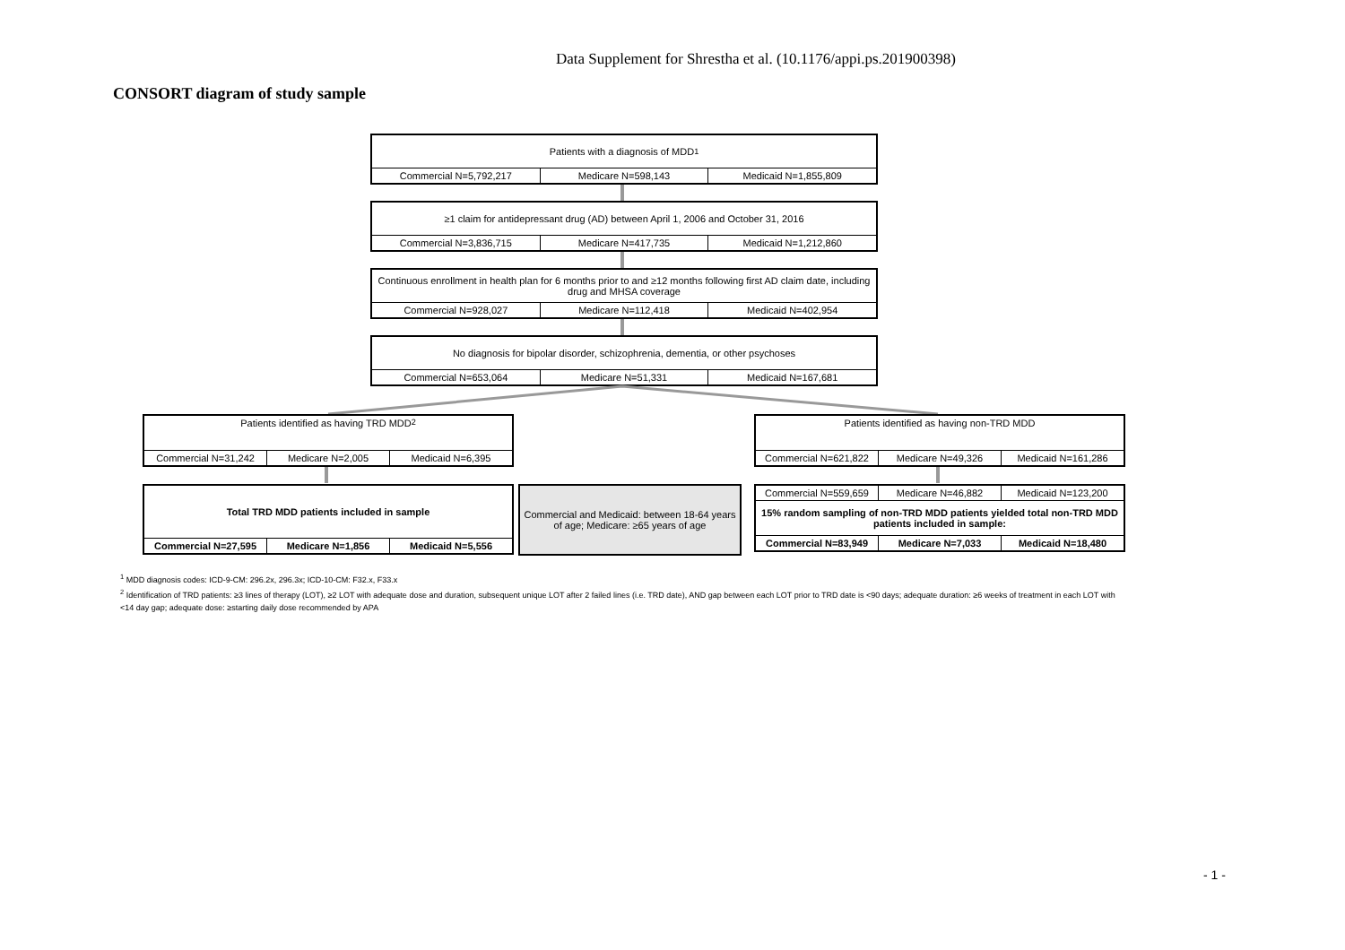Data Supplement for Shrestha et al. (10.1176/appi.ps.201900398)
CONSORT diagram of study sample
Patients with a diagnosis of MDD<sup>1</sup>
Commercial N=5,792,217 Medicare N=598,143 Medicaid N=1,855,809
≥1 claim for antidepressant drug (AD) between April 1, 2006 and October 31, 2016
Commercial N=3,836,715 Medicare N=417,735 Medicaid N=1,212,860
Continuous enrollment in health plan for 6 months prior to and ≥12 months following first AD claim date, including drug and MHSA coverage
Commercial N=928,027 Medicare N=112,418 Medicaid N=402,954
No diagnosis for bipolar disorder, schizophrenia, dementia, or other psychoses
Commercial N=653,064 Medicare N=51,331 Medicaid N=167,681
Patients identified as having TRD MDD<sup>2</sup>
Commercial N=31,242 Medicare N=2,005 Medicaid N=6,395
Total TRD MDD patients included in sample
Commercial N=27,595 Medicare N=1,856 Medicaid N=5,556
Commercial and Medicaid: between 18-64 years of age; Medicare: ≥65 years of age
Patients identified as having non-TRD MDD
Commercial N=621,822 Medicare N=49,326 Medicaid N=161,286
Commercial N=559,659 Medicare N=46,882 Medicaid N=123,200
15% random sampling of non-TRD MDD patients yielded total non-TRD MDD patients included in sample:
Commercial N=83,949 Medicare N=7,033 Medicaid N=18,480
<sup>1</sup> MDD diagnosis codes: ICD-9-CM: 296.2x, 296.3x; ICD-10-CM: F32.x, F33.x
<sup>2</sup> Identification of TRD patients: ≥3 lines of therapy (LOT), ≥2 LOT with adequate dose and duration, subsequent unique LOT after 2 failed lines (i.e. TRD date), AND gap between each LOT prior to TRD date is <90 days; adequate duration: ≥6 weeks of treatment in each LOT with <14 day gap; adequate dose: ≥starting daily dose recommended by APA
- 1 -